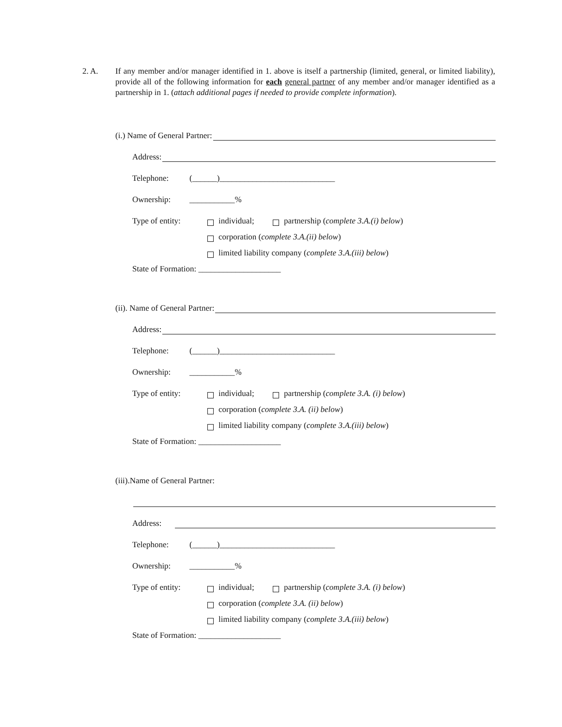2. A. If any member and/or manager identified in 1. above is itself a partnership (limited, general, or limited liability), provide all of the following information for each general partner of any member and/or manager identified as a partnership in 1. (attach additional pages if needed to provide complete information).
(i.) Name of General Partner:
Address:
Telephone: (______)____________________________
Ownership: ___________%
Type of entity: individual; partnership (complete 3.A.(i) below)
corporation (complete 3.A.(ii) below)
limited liability company (complete 3.A.(iii) below)
State of Formation: ____________________
(ii). Name of General Partner:
Address:
Telephone: (______)____________________________
Ownership: ___________%
Type of entity: individual; partnership (complete 3.A. (i) below)
corporation (complete 3.A. (ii) below)
limited liability company (complete 3.A.(iii) below)
State of Formation: ____________________
(iii).Name of General Partner:
Address:
Telephone: (______)____________________________
Ownership: ___________%
Type of entity: individual; partnership (complete 3.A. (i) below)
corporation (complete 3.A. (ii) below)
limited liability company (complete 3.A.(iii) below)
State of Formation: ____________________